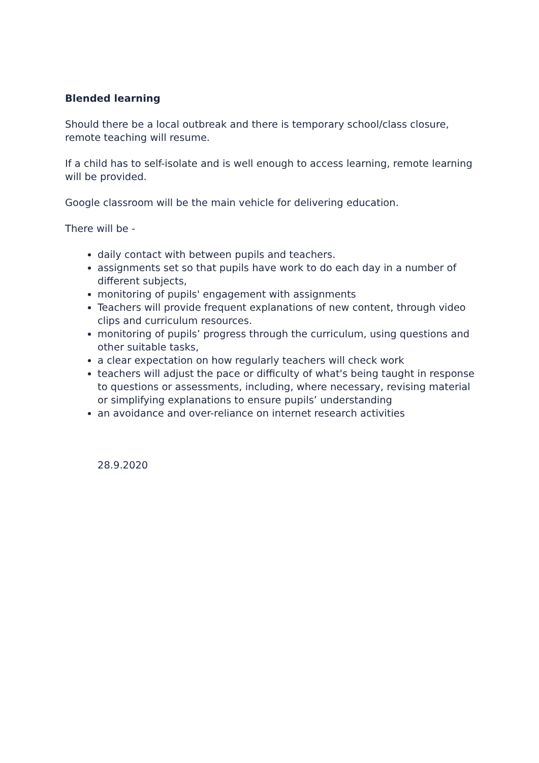Blended learning
Should there be a local outbreak and there is temporary school/class closure, remote teaching will resume.
If a child has to self-isolate and is well enough to access learning, remote learning will be provided.
Google classroom will be the main vehicle for delivering education.
There will be -
daily contact with between pupils and teachers.
assignments set so that pupils have work to do each day in a number of different subjects,
monitoring of pupils' engagement with assignments
Teachers will provide frequent explanations of new content, through video clips and curriculum resources.
monitoring of pupils’ progress through the curriculum, using questions and other suitable tasks,
a clear expectation on how regularly teachers will check work
teachers will adjust the pace or difficulty of what's being taught in response to questions or assessments, including, where necessary, revising material or simplifying explanations to ensure pupils’ understanding
an avoidance and over-reliance on internet research activities
28.9.2020